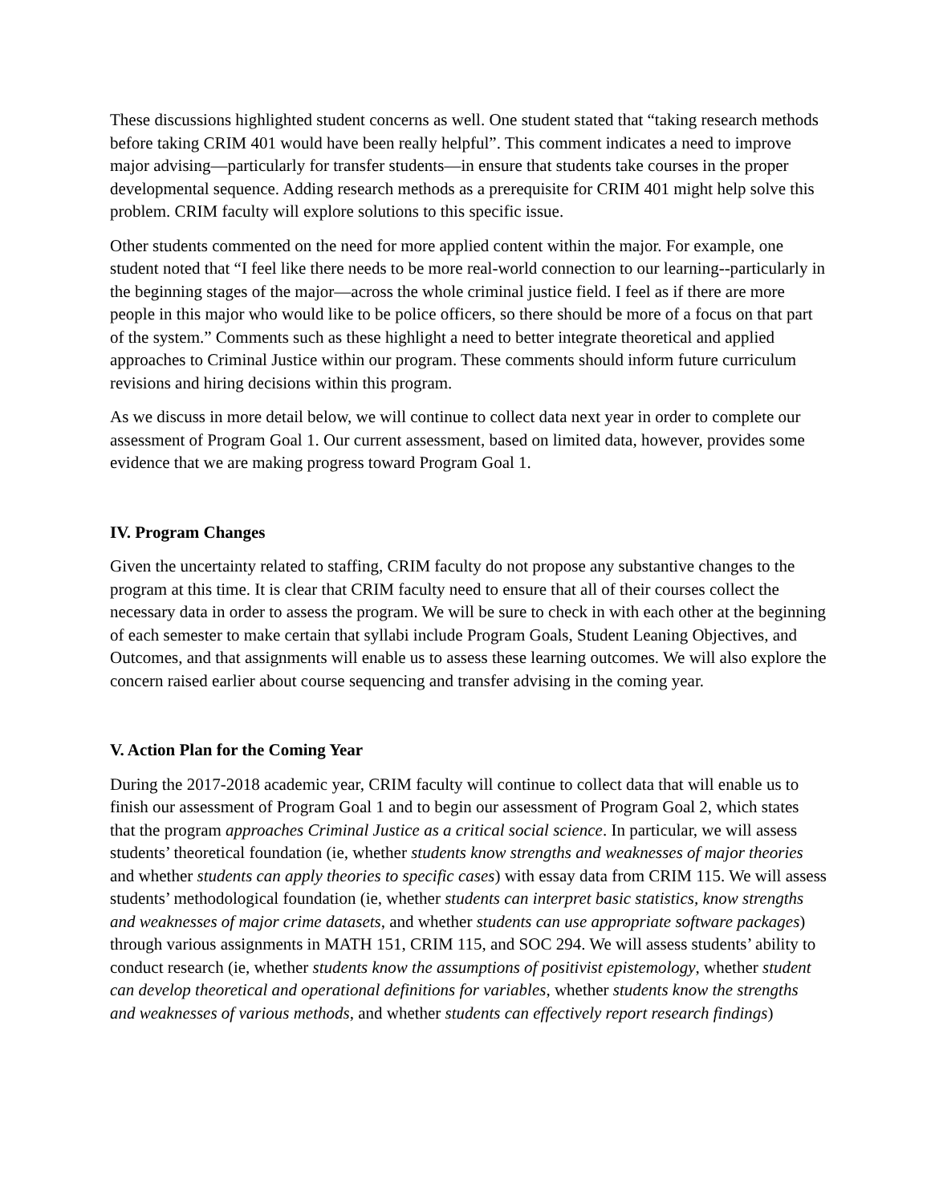These discussions highlighted student concerns as well. One student stated that “taking research methods before taking CRIM 401 would have been really helpful”. This comment indicates a need to improve major advising—particularly for transfer students—in ensure that students take courses in the proper developmental sequence. Adding research methods as a prerequisite for CRIM 401 might help solve this problem. CRIM faculty will explore solutions to this specific issue.
Other students commented on the need for more applied content within the major. For example, one student noted that “I feel like there needs to be more real-world connection to our learning--particularly in the beginning stages of the major—across the whole criminal justice field. I feel as if there are more people in this major who would like to be police officers, so there should be more of a focus on that part of the system.” Comments such as these highlight a need to better integrate theoretical and applied approaches to Criminal Justice within our program. These comments should inform future curriculum revisions and hiring decisions within this program.
As we discuss in more detail below, we will continue to collect data next year in order to complete our assessment of Program Goal 1. Our current assessment, based on limited data, however, provides some evidence that we are making progress toward Program Goal 1.
IV. Program Changes
Given the uncertainty related to staffing, CRIM faculty do not propose any substantive changes to the program at this time. It is clear that CRIM faculty need to ensure that all of their courses collect the necessary data in order to assess the program. We will be sure to check in with each other at the beginning of each semester to make certain that syllabi include Program Goals, Student Leaning Objectives, and Outcomes, and that assignments will enable us to assess these learning outcomes. We will also explore the concern raised earlier about course sequencing and transfer advising in the coming year.
V. Action Plan for the Coming Year
During the 2017-2018 academic year, CRIM faculty will continue to collect data that will enable us to finish our assessment of Program Goal 1 and to begin our assessment of Program Goal 2, which states that the program approaches Criminal Justice as a critical social science. In particular, we will assess students’ theoretical foundation (ie, whether students know strengths and weaknesses of major theories and whether students can apply theories to specific cases) with essay data from CRIM 115. We will assess students’ methodological foundation (ie, whether students can interpret basic statistics, know strengths and weaknesses of major crime datasets, and whether students can use appropriate software packages) through various assignments in MATH 151, CRIM 115, and SOC 294. We will assess students’ ability to conduct research (ie, whether students know the assumptions of positivist epistemology, whether student can develop theoretical and operational definitions for variables, whether students know the strengths and weaknesses of various methods, and whether students can effectively report research findings)